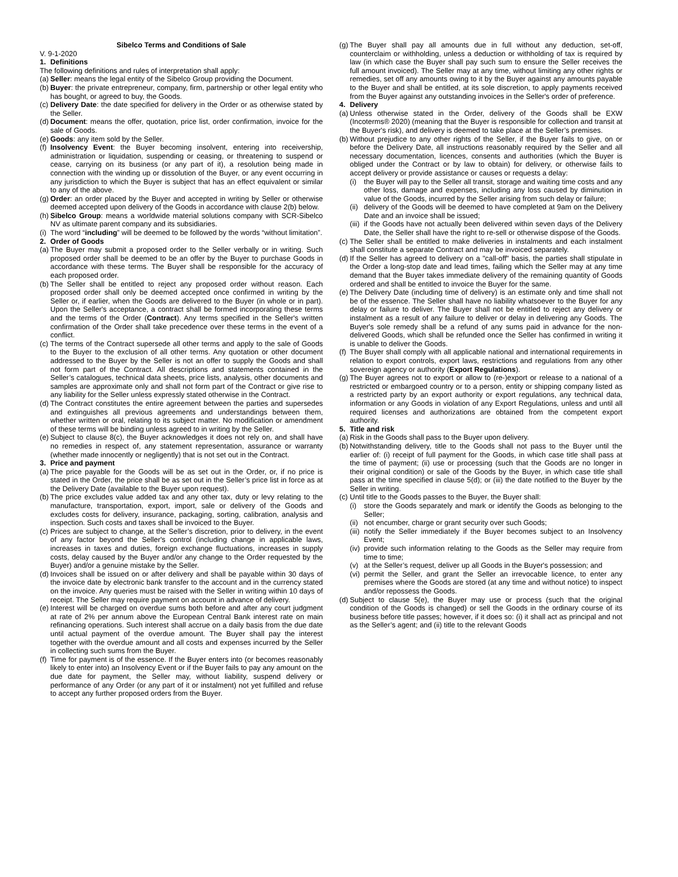Sibelco Terms and Conditions of Sale
V. 9-1-2020
1. Definitions
The following definitions and rules of interpretation shall apply:
(a) Seller: means the legal entity of the Sibelco Group providing the Document.
(b) Buyer: the private entrepreneur, company, firm, partnership or other legal entity who has bought, or agreed to buy, the Goods.
(c) Delivery Date: the date specified for delivery in the Order or as otherwise stated by the Seller.
(d) Document: means the offer, quotation, price list, order confirmation, invoice for the sale of Goods.
(e) Goods: any item sold by the Seller.
(f) Insolvency Event: the Buyer becoming insolvent, entering into receivership, administration or liquidation, suspending or ceasing, or threatening to suspend or cease, carrying on its business (or any part of it), a resolution being made in connection with the winding up or dissolution of the Buyer, or any event occurring in any jurisdiction to which the Buyer is subject that has an effect equivalent or similar to any of the above.
(g) Order: an order placed by the Buyer and accepted in writing by Seller or otherwise deemed accepted upon delivery of the Goods in accordance with clause 2(b) below.
(h) Sibelco Group: means a worldwide material solutions company with SCR-Sibelco NV as ultimate parent company and its subsidiaries.
(i) The word “including” will be deemed to be followed by the words “without limitation”.
2. Order of Goods
(a) The Buyer may submit a proposed order to the Seller verbally or in writing. Such proposed order shall be deemed to be an offer by the Buyer to purchase Goods in accordance with these terms. The Buyer shall be responsible for the accuracy of each proposed order.
(b) The Seller shall be entitled to reject any proposed order without reason. Each proposed order shall only be deemed accepted once confirmed in writing by the Seller or, if earlier, when the Goods are delivered to the Buyer (in whole or in part). Upon the Seller's acceptance, a contract shall be formed incorporating these terms and the terms of the Order (Contract). Any terms specified in the Seller's written confirmation of the Order shall take precedence over these terms in the event of a conflict.
(c) The terms of the Contract supersede all other terms and apply to the sale of Goods to the Buyer to the exclusion of all other terms. Any quotation or other document addressed to the Buyer by the Seller is not an offer to supply the Goods and shall not form part of the Contract. All descriptions and statements contained in the Seller’s catalogues, technical data sheets, price lists, analysis, other documents and samples are approximate only and shall not form part of the Contract or give rise to any liability for the Seller unless expressly stated otherwise in the Contract.
(d) The Contract constitutes the entire agreement between the parties and supersedes and extinguishes all previous agreements and understandings between them, whether written or oral, relating to its subject matter. No modification or amendment of these terms will be binding unless agreed to in writing by the Seller.
(e) Subject to clause 8(c), the Buyer acknowledges it does not rely on, and shall have no remedies in respect of, any statement representation, assurance or warranty (whether made innocently or negligently) that is not set out in the Contract.
3. Price and payment
(a) The price payable for the Goods will be as set out in the Order, or, if no price is stated in the Order, the price shall be as set out in the Seller’s price list in force as at the Delivery Date (available to the Buyer upon request).
(b) The price excludes value added tax and any other tax, duty or levy relating to the manufacture, transportation, export, import, sale or delivery of the Goods and excludes costs for delivery, insurance, packaging, sorting, calibration, analysis and inspection. Such costs and taxes shall be invoiced to the Buyer.
(c) Prices are subject to change, at the Seller’s discretion, prior to delivery, in the event of any factor beyond the Seller's control (including change in applicable laws, increases in taxes and duties, foreign exchange fluctuations, increases in supply costs, delay caused by the Buyer and/or any change to the Order requested by the Buyer) and/or a genuine mistake by the Seller.
(d) Invoices shall be issued on or after delivery and shall be payable within 30 days of the invoice date by electronic bank transfer to the account and in the currency stated on the invoice. Any queries must be raised with the Seller in writing within 10 days of receipt. The Seller may require payment on account in advance of delivery.
(e) Interest will be charged on overdue sums both before and after any court judgment at rate of 2% per annum above the European Central Bank interest rate on main refinancing operations. Such interest shall accrue on a daily basis from the due date until actual payment of the overdue amount. The Buyer shall pay the interest together with the overdue amount and all costs and expenses incurred by the Seller in collecting such sums from the Buyer.
(f) Time for payment is of the essence. If the Buyer enters into (or becomes reasonably likely to enter into) an Insolvency Event or if the Buyer fails to pay any amount on the due date for payment, the Seller may, without liability, suspend delivery or performance of any Order (or any part of it or instalment) not yet fulfilled and refuse to accept any further proposed orders from the Buyer.
(g) The Buyer shall pay all amounts due in full without any deduction, set-off, counterclaim or withholding, unless a deduction or withholding of tax is required by law (in which case the Buyer shall pay such sum to ensure the Seller receives the full amount invoiced). The Seller may at any time, without limiting any other rights or remedies, set off any amounts owing to it by the Buyer against any amounts payable to the Buyer and shall be entitled, at its sole discretion, to apply payments received from the Buyer against any outstanding invoices in the Seller's order of preference.
4. Delivery
(a) Unless otherwise stated in the Order, delivery of the Goods shall be EXW (Incoterms® 2020) (meaning that the Buyer is responsible for collection and transit at the Buyer's risk), and delivery is deemed to take place at the Seller’s premises.
(b) Without prejudice to any other rights of the Seller, if the Buyer fails to give, on or before the Delivery Date, all instructions reasonably required by the Seller and all necessary documentation, licences, consents and authorities (which the Buyer is obliged under the Contract or by law to obtain) for delivery, or otherwise fails to accept delivery or provide assistance or causes or requests a delay:
(i) the Buyer will pay to the Seller all transit, storage and waiting time costs and any other loss, damage and expenses, including any loss caused by diminution in value of the Goods, incurred by the Seller arising from such delay or failure;
(ii) delivery of the Goods will be deemed to have completed at 9am on the Delivery Date and an invoice shall be issued;
(iii) if the Goods have not actually been delivered within seven days of the Delivery Date, the Seller shall have the right to re-sell or otherwise dispose of the Goods.
(c) The Seller shall be entitled to make deliveries in instalments and each instalment shall constitute a separate Contract and may be invoiced separately.
(d) If the Seller has agreed to delivery on a "call-off" basis, the parties shall stipulate in the Order a long-stop date and lead times, failing which the Seller may at any time demand that the Buyer takes immediate delivery of the remaining quantity of Goods ordered and shall be entitled to invoice the Buyer for the same.
(e) The Delivery Date (including time of delivery) is an estimate only and time shall not be of the essence. The Seller shall have no liability whatsoever to the Buyer for any delay or failure to deliver. The Buyer shall not be entitled to reject any delivery or instalment as a result of any failure to deliver or delay in delivering any Goods. The Buyer's sole remedy shall be a refund of any sums paid in advance for the non-delivered Goods, which shall be refunded once the Seller has confirmed in writing it is unable to deliver the Goods.
(f) The Buyer shall comply with all applicable national and international requirements in relation to export controls, export laws, restrictions and regulations from any other sovereign agency or authority (Export Regulations).
(g) The Buyer agrees not to export or allow to (re-)export or release to a national of a restricted or embargoed country or to a person, entity or shipping company listed as a restricted party by an export authority or export regulations, any technical data, information or any Goods in violation of any Export Regulations, unless and until all required licenses and authorizations are obtained from the competent export authority.
5. Title and risk
(a) Risk in the Goods shall pass to the Buyer upon delivery.
(b) Notwithstanding delivery, title to the Goods shall not pass to the Buyer until the earlier of: (i) receipt of full payment for the Goods, in which case title shall pass at the time of payment; (ii) use or processing (such that the Goods are no longer in their original condition) or sale of the Goods by the Buyer, in which case title shall pass at the time specified in clause 5(d); or (iii) the date notified to the Buyer by the Seller in writing.
(c) Until title to the Goods passes to the Buyer, the Buyer shall:
(i) store the Goods separately and mark or identify the Goods as belonging to the Seller;
(ii) not encumber, charge or grant security over such Goods;
(iii) notify the Seller immediately if the Buyer becomes subject to an Insolvency Event;
(iv) provide such information relating to the Goods as the Seller may require from time to time;
(v) at the Seller’s request, deliver up all Goods in the Buyer's possession; and
(vi) permit the Seller, and grant the Seller an irrevocable licence, to enter any premises where the Goods are stored (at any time and without notice) to inspect and/or repossess the Goods.
(d) Subject to clause 5(e), the Buyer may use or process (such that the original condition of the Goods is changed) or sell the Goods in the ordinary course of its business before title passes; however, if it does so: (i) it shall act as principal and not as the Seller’s agent; and (ii) title to the relevant Goods